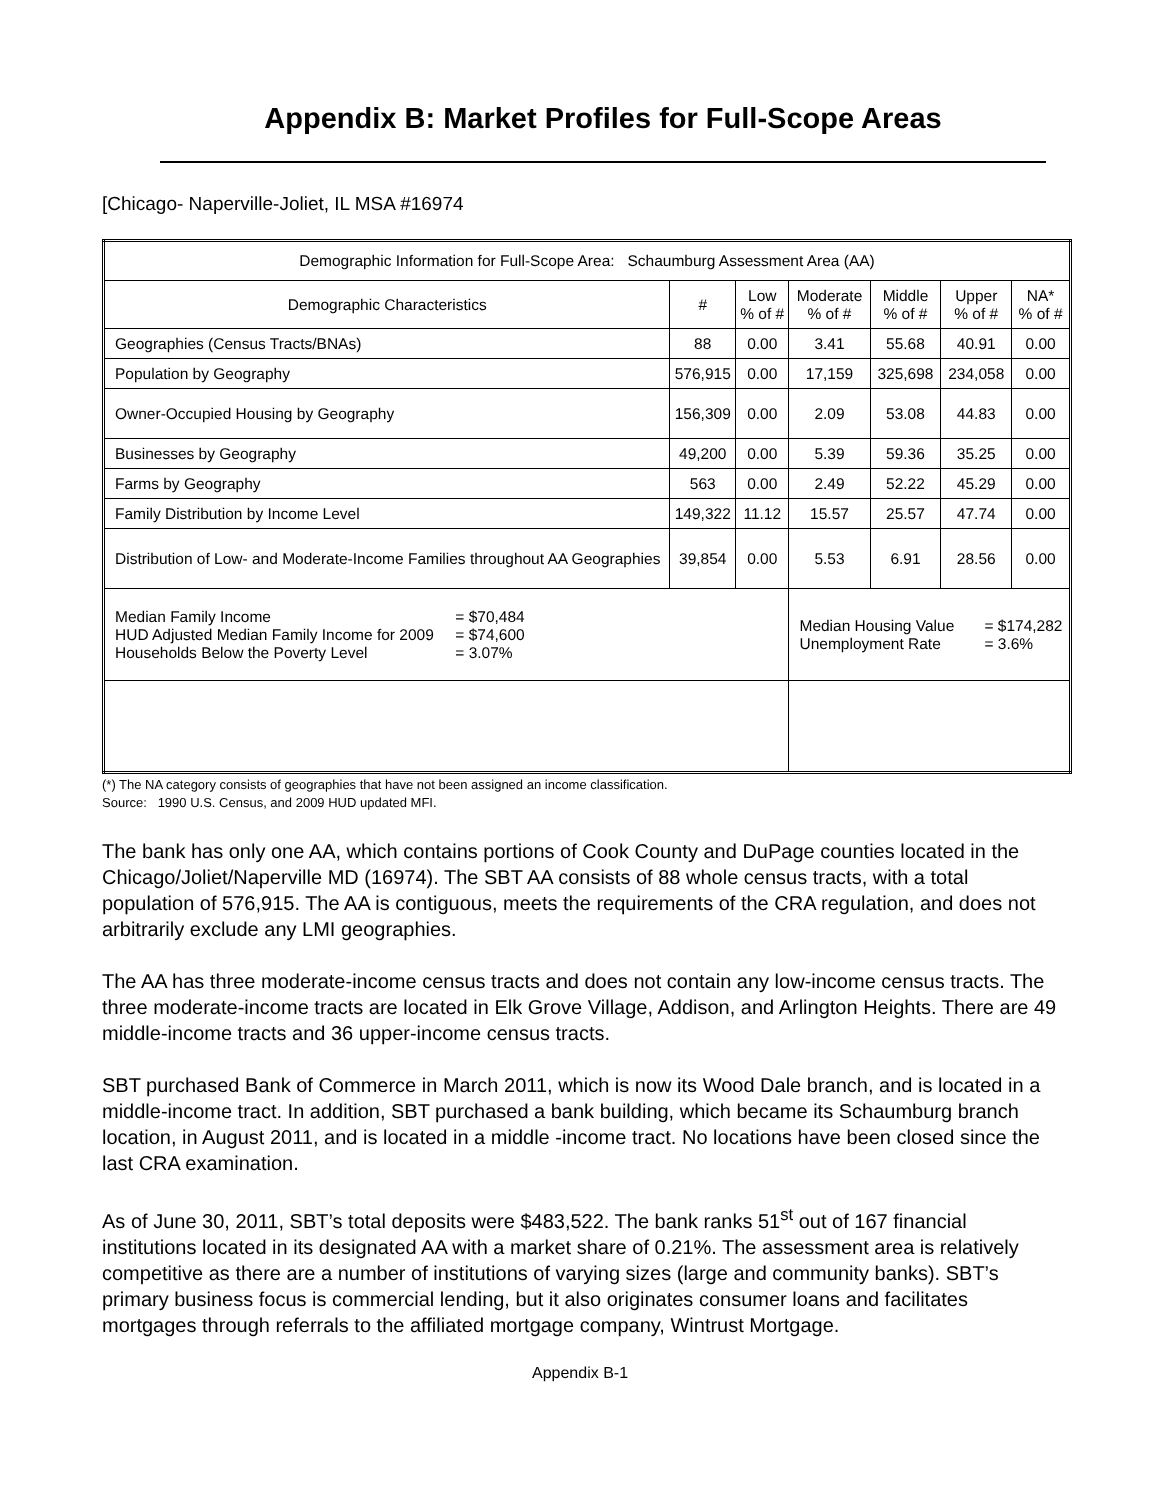Appendix B: Market Profiles for Full-Scope Areas
[Chicago- Naperville-Joliet, IL MSA #16974
| Demographic Information for Full-Scope Area: Schaumburg Assessment Area (AA) | | | | | | |
| --- | --- | --- | --- | --- | --- | --- |
| Demographic Characteristics | # | Low % of # | Moderate % of # | Middle % of # | Upper % of # | NA* % of # |
| Geographies (Census Tracts/BNAs) | 88 | 0.00 | 3.41 | 55.68 | 40.91 | 0.00 |
| Population by Geography | 576,915 | 0.00 | 17,159 | 325,698 | 234,058 | 0.00 |
| Owner-Occupied Housing by Geography | 156,309 | 0.00 | 2.09 | 53.08 | 44.83 | 0.00 |
| Businesses by Geography | 49,200 | 0.00 | 5.39 | 59.36 | 35.25 | 0.00 |
| Farms by Geography | 563 | 0.00 | 2.49 | 52.22 | 45.29 | 0.00 |
| Family Distribution by Income Level | 149,322 | 11.12 | 15.57 | 25.57 | 47.74 | 0.00 |
| Distribution of Low- and Moderate-Income Families throughout AA Geographies | 39,854 | 0.00 | 5.53 | 6.91 | 28.56 | 0.00 |
| Median Family Income HUD Adjusted Median Family Income for 2009 Households Below the Poverty Level = $70,484 = $74,600 = 3.07% | | | Median Housing Value Unemployment Rate = $174,282 = 3.6% | | | |
(*) The NA category consists of geographies that have not been assigned an income classification.
Source: 1990 U.S. Census, and 2009 HUD updated MFI.
The bank has only one AA, which contains portions of Cook County and DuPage counties located in the Chicago/Joliet/Naperville MD (16974). The SBT AA consists of 88 whole census tracts, with a total population of 576,915. The AA is contiguous, meets the requirements of the CRA regulation, and does not arbitrarily exclude any LMI geographies.
The AA has three moderate-income census tracts and does not contain any low-income census tracts. The three moderate-income tracts are located in Elk Grove Village, Addison, and Arlington Heights. There are 49 middle-income tracts and 36 upper-income census tracts.
SBT purchased Bank of Commerce in March 2011, which is now its Wood Dale branch, and is located in a middle-income tract. In addition, SBT purchased a bank building, which became its Schaumburg branch location, in August 2011, and is located in a middle -income tract. No locations have been closed since the last CRA examination.
As of June 30, 2011, SBT’s total deposits were $483,522. The bank ranks 51<sup>st</sup> out of 167 financial institutions located in its designated AA with a market share of 0.21%. The assessment area is relatively competitive as there are a number of institutions of varying sizes (large and community banks). SBT’s primary business focus is commercial lending, but it also originates consumer loans and facilitates mortgages through referrals to the affiliated mortgage company, Wintrust Mortgage.
Appendix B-1